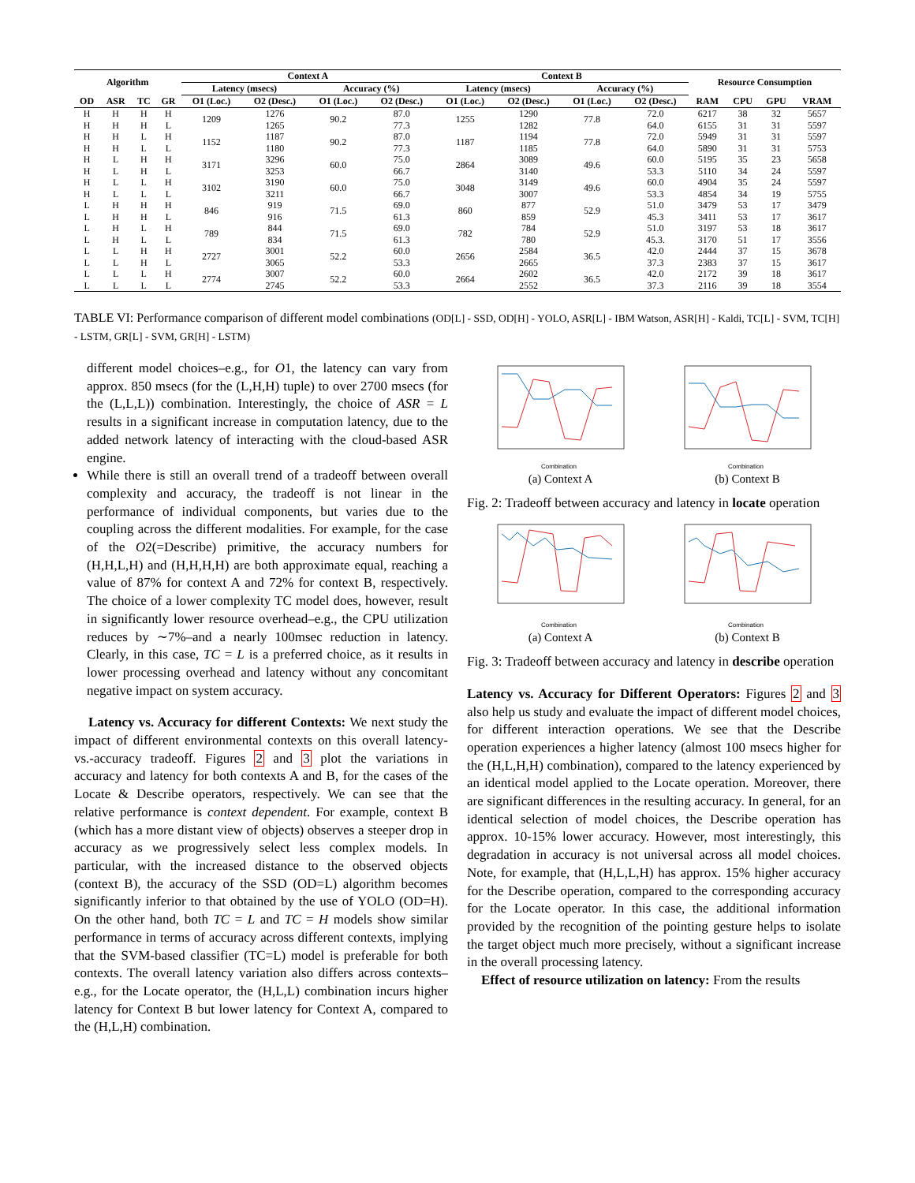| Algorithm | | | | Context A | | | | Context B | | | | Resource Consumption | | | |
| --- | --- | --- | --- | --- | --- | --- | --- | --- | --- | --- | --- | --- | --- | --- | --- |
| | | | | Latency (msecs) | | Accuracy (%) | | Latency (msecs) | | Accuracy (%) | | | | | |
| OD | ASR | TC | GR | O1 (Loc.) | O2 (Desc.) | O1 (Loc.) | O2 (Desc.) | O1 (Loc.) | O2 (Desc.) | O1 (Loc.) | O2 (Desc.) | RAM | CPU | GPU | VRAM |
| H | H | H | H | 1209 | 1276 | 90.2 | 87.0 | 1255 | 1290 | 77.8 | 72.0 | 6217 | 38 | 32 | 5657 |
| H | H | H | L | | 1265 | | 77.3 | | 1282 | | 64.0 | 6155 | 31 | 31 | 5597 |
| H | H | L | H | 1152 | 1187 | 90.2 | 87.0 | 1187 | 1194 | 77.8 | 72.0 | 5949 | 31 | 31 | 5597 |
| H | H | L | L | | 1180 | | 77.3 | | 1185 | | 64.0 | 5890 | 31 | 31 | 5753 |
| H | L | H | H | 3171 | 3296 | 60.0 | 75.0 | 2864 | 3089 | 49.6 | 60.0 | 5195 | 35 | 23 | 5658 |
| H | L | H | L | | 3253 | | 66.7 | | 3140 | | 53.3 | 5110 | 34 | 24 | 5597 |
| H | L | L | H | 3102 | 3190 | 60.0 | 75.0 | 3048 | 3149 | 49.6 | 60.0 | 4904 | 35 | 24 | 5597 |
| H | L | L | L | | 3211 | | 66.7 | | 3007 | | 53.3 | 4854 | 34 | 19 | 5755 |
| L | H | H | H | 846 | 919 | 71.5 | 69.0 | 860 | 877 | 52.9 | 51.0 | 3479 | 53 | 17 | 3479 |
| L | H | H | L | | 916 | | 61.3 | | 859 | | 45.3 | 3411 | 53 | 17 | 3617 |
| L | H | L | H | 789 | 844 | 71.5 | 69.0 | 782 | 784 | 52.9 | 51.0 | 3197 | 53 | 18 | 3617 |
| L | H | L | L | | 834 | | 61.3 | | 780 | | 45.3. | 3170 | 51 | 17 | 3556 |
| L | L | H | H | 2727 | 3001 | 52.2 | 60.0 | 2656 | 2584 | 36.5 | 42.0 | 2444 | 37 | 15 | 3678 |
| L | L | H | L | | 3065 | | 53.3 | | 2665 | | 37.3 | 2383 | 37 | 15 | 3617 |
| L | L | L | H | 2774 | 3007 | 52.2 | 60.0 | 2664 | 2602 | 36.5 | 42.0 | 2172 | 39 | 18 | 3617 |
| L | L | L | L | | 2745 | | 53.3 | | 2552 | | 37.3 | 2116 | 39 | 18 | 3554 |
TABLE VI: Performance comparison of different model combinations (OD[L] - SSD, OD[H] - YOLO, ASR[L] - IBM Watson, ASR[H] - Kaldi, TC[L] - SVM, TC[H] - LSTM, GR[L] - SVM, GR[H] - LSTM)
different model choices–e.g., for O1, the latency can vary from approx. 850 msecs (for the (L,H,H) tuple) to over 2700 msecs (for the (L,L,L)) combination. Interestingly, the choice of ASR = L results in a significant increase in computation latency, due to the added network latency of interacting with the cloud-based ASR engine.
While there is still an overall trend of a tradeoff between overall complexity and accuracy, the tradeoff is not linear in the performance of individual components, but varies due to the coupling across the different modalities. For example, for the case of the O2(=Describe) primitive, the accuracy numbers for (H,H,L,H) and (H,H,H,H) are both approximate equal, reaching a value of 87% for context A and 72% for context B, respectively. The choice of a lower complexity TC model does, however, result in significantly lower resource overhead–e.g., the CPU utilization reduces by ∼7%–and a nearly 100msec reduction in latency. Clearly, in this case, TC = L is a preferred choice, as it results in lower processing overhead and latency without any concomitant negative impact on system accuracy.
Latency vs. Accuracy for different Contexts: We next study the impact of different environmental contexts on this overall latency-vs.-accuracy tradeoff. Figures 2 and 3 plot the variations in accuracy and latency for both contexts A and B, for the cases of the Locate & Describe operators, respectively. We can see that the relative performance is context dependent. For example, context B (which has a more distant view of objects) observes a steeper drop in accuracy as we progressively select less complex models. In particular, with the increased distance to the observed objects (context B), the accuracy of the SSD (OD=L) algorithm becomes significantly inferior to that obtained by the use of YOLO (OD=H). On the other hand, both TC = L and TC = H models show similar performance in terms of accuracy across different contexts, implying that the SVM-based classifier (TC=L) model is preferable for both contexts. The overall latency variation also differs across contexts–e.g., for the Locate operator, the (H,L,L) combination incurs higher latency for Context B but lower latency for Context A, compared to the (H,L,H) combination.
Combination
(a) Context A
Combination
(b) Context B
Fig. 2: Tradeoff between accuracy and latency in locate operation
Combination
(a) Context A
Combination
(b) Context B
Fig. 3: Tradeoff between accuracy and latency in describe operation
Latency vs. Accuracy for Different Operators: Figures 2 and 3 also help us study and evaluate the impact of different model choices, for different interaction operations. We see that the Describe operation experiences a higher latency (almost 100 msecs higher for the (H,L,H,H) combination), compared to the latency experienced by an identical model applied to the Locate operation. Moreover, there are significant differences in the resulting accuracy. In general, for an identical selection of model choices, the Describe operation has approx. 10-15% lower accuracy. However, most interestingly, this degradation in accuracy is not universal across all model choices. Note, for example, that (H,L,L,H) has approx. 15% higher accuracy for the Describe operation, compared to the corresponding accuracy for the Locate operator. In this case, the additional information provided by the recognition of the pointing gesture helps to isolate the target object much more precisely, without a significant increase in the overall processing latency.
Effect of resource utilization on latency: From the results